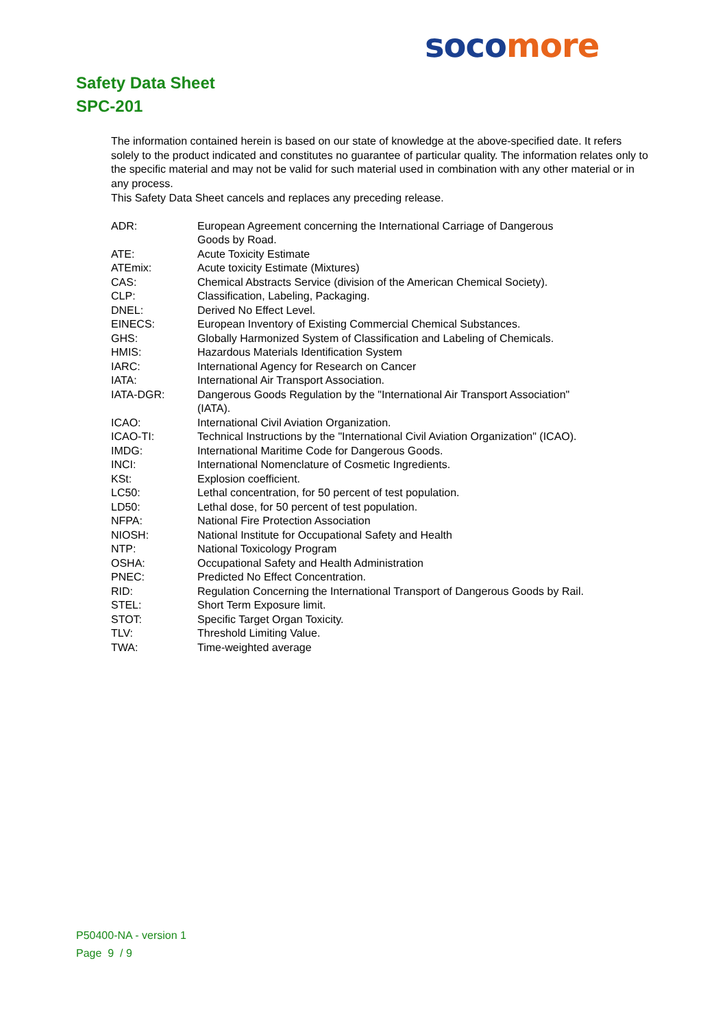soco more
Safety Data Sheet
SPC-201
The information contained herein is based on our state of knowledge at the above-specified date. It refers solely to the product indicated and constitutes no guarantee of particular quality. The information relates only to the specific material and may not be valid for such material used in combination with any other material or in any process.
This Safety Data Sheet cancels and replaces any preceding release.
| ADR: | European Agreement concerning the International Carriage of Dangerous Goods by Road. |
| ATE: | Acute Toxicity Estimate |
| ATEmix: | Acute toxicity Estimate (Mixtures) |
| CAS: | Chemical Abstracts Service (division of the American Chemical Society). |
| CLP: | Classification, Labeling, Packaging. |
| DNEL: | Derived No Effect Level. |
| EINECS: | European Inventory of Existing Commercial Chemical Substances. |
| GHS: | Globally Harmonized System of Classification and Labeling of Chemicals. |
| HMIS: | Hazardous Materials Identification System |
| IARC: | International Agency for Research on Cancer |
| IATA: | International Air Transport Association. |
| IATA-DGR: | Dangerous Goods Regulation by the "International Air Transport Association" (IATA). |
| ICAO: | International Civil Aviation Organization. |
| ICAO-TI: | Technical Instructions by the "International Civil Aviation Organization" (ICAO). |
| IMDG: | International Maritime Code for Dangerous Goods. |
| INCI: | International Nomenclature of Cosmetic Ingredients. |
| KSt: | Explosion coefficient. |
| LC50: | Lethal concentration, for 50 percent of test population. |
| LD50: | Lethal dose, for 50 percent of test population. |
| NFPA: | National Fire Protection Association |
| NIOSH: | National Institute for Occupational Safety and Health |
| NTP: | National Toxicology Program |
| OSHA: | Occupational Safety and Health Administration |
| PNEC: | Predicted No Effect Concentration. |
| RID: | Regulation Concerning the International Transport of Dangerous Goods by Rail. |
| STEL: | Short Term Exposure limit. |
| STOT: | Specific Target Organ Toxicity. |
| TLV: | Threshold Limiting Value. |
| TWA: | Time-weighted average |
P50400-NA - version 1
Page 9 / 9